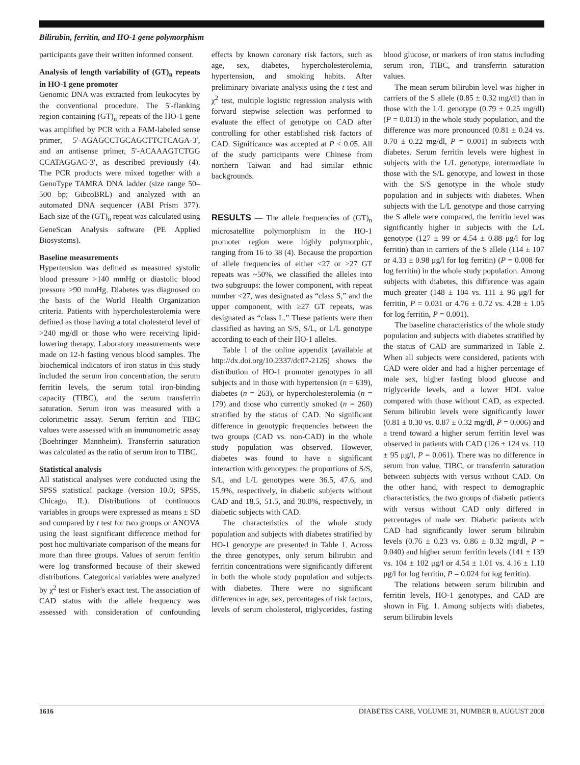Bilirubin, ferritin, and HO-1 gene polymorphism
participants gave their written informed consent.
Analysis of length variability of (GT)<sub>n</sub> repeats in HO-1 gene promoter
Genomic DNA was extracted from leukocytes by the conventional procedure. The 5′-flanking region containing (GT)<sub>n</sub> repeats of the HO-1 gene was amplified by PCR with a FAM-labeled sense primer, 5′-AGAGCCTGCAGCTTCTCAGA-3′, and an antisense primer, 5′-ACAAAGTCTGG CCATAGGAC-3′, as described previously (4). The PCR products were mixed together with a GenoType TAMRA DNA ladder (size range 50–500 bp; GibcoBRL) and analyzed with an automated DNA sequencer (ABI Prism 377). Each size of the (GT)<sub>n</sub> repeat was calculated using GeneScan Analysis software (PE Applied Biosystems).
Baseline measurements
Hypertension was defined as measured systolic blood pressure >140 mmHg or diastolic blood pressure >90 mmHg. Diabetes was diagnosed on the basis of the World Health Organization criteria. Patients with hypercholesterolemia were defined as those having a total cholesterol level of >240 mg/dl or those who were receiving lipid-lowering therapy. Laboratory measurements were made on 12-h fasting venous blood samples. The biochemical indicators of iron status in this study included the serum iron concentration, the serum ferritin levels, the serum total iron-binding capacity (TIBC), and the serum transferrin saturation. Serum iron was measured with a colorimetric assay. Serum ferritin and TIBC values were assessed with an immunometric assay (Boehringer Mannheim). Transferrin saturation was calculated as the ratio of serum iron to TIBC.
Statistical analysis
All statistical analyses were conducted using the SPSS statistical package (version 10.0; SPSS, Chicago, IL). Distributions of continuous variables in groups were expressed as means ± SD and compared by t test for two groups or ANOVA using the least significant difference method for post hoc multivariate comparison of the means for more than three groups. Values of serum ferritin were log transformed because of their skewed distributions. Categorical variables were analyzed by χ<sup>2</sup> test or Fisher's exact test. The association of CAD status with the allele frequency was assessed with consideration of confounding effects by known coronary risk factors, such as age, sex, diabetes, hypercholesterolemia, hypertension, and smoking habits. After preliminary bivariate analysis using the t test and χ<sup>2</sup> test, multiple logistic regression analysis with forward stepwise selection was performed to evaluate the effect of genotype on CAD after controlling for other established risk factors of CAD. Significance was accepted at P < 0.05. All of the study participants were Chinese from northern Taiwan and had similar ethnic backgrounds.
RESULTS — The allele frequencies of (GT)<sub>n</sub> microsatellite polymorphism in the HO-1 promoter region were highly polymorphic, ranging from 16 to 38 (4). Because the proportion of allele frequencies of either <27 or >27 GT repeats was ~50%, we classified the alleles into two subgroups: the lower component, with repeat number <27, was designated as “class S,” and the upper component, with ≥27 GT repeats, was designated as “class L.” These patients were then classified as having an S/S, S/L, or L/L genotype according to each of their HO-1 alleles.
Table 1 of the online appendix (available at http://dx.doi.org/10.2337/dc07-2126) shows the distribution of HO-1 promoter genotypes in all subjects and in those with hypertension (n = 639), diabetes (n = 263), or hypercholesterolemia (n = 179) and those who currently smoked (n = 260) stratified by the status of CAD. No significant difference in genotypic frequencies between the two groups (CAD vs. non-CAD) in the whole study population was observed. However, diabetes was found to have a significant interaction with genotypes: the proportions of S/S, S/L, and L/L genotypes were 36.5, 47.6, and 15.9%, respectively, in diabetic subjects without CAD and 18.5, 51.5, and 30.0%, respectively, in diabetic subjects with CAD.
The characteristics of the whole study population and subjects with diabetes stratified by HO-1 genotype are presented in Table 1. Across the three genotypes, only serum bilirubin and ferritin concentrations were significantly different in both the whole study population and subjects with diabetes. There were no significant differences in age, sex, percentages of risk factors, levels of serum cholesterol, triglycerides, fasting blood glucose, or markers of iron status including serum iron, TIBC, and transferrin saturation values.
The mean serum bilirubin level was higher in carriers of the S allele (0.85 ± 0.32 mg/dl) than in those with the L/L genotype (0.79 ± 0.25 mg/dl) (P = 0.013) in the whole study population, and the difference was more pronounced (0.81 ± 0.24 vs. 0.70 ± 0.22 mg/dl, P = 0.001) in subjects with diabetes. Serum ferritin levels were highest in subjects with the L/L genotype, intermediate in those with the S/L genotype, and lowest in those with the S/S genotype in the whole study population and in subjects with diabetes. When subjects with the L/L genotype and those carrying the S allele were compared, the ferritin level was significantly higher in subjects with the L/L genotype (127 ± 99 or 4.54 ± 0.88 μg/l for log ferritin) than in carriers of the S allele (114 ± 107 or 4.33 ± 0.98 μg/l for log ferritin) (P = 0.008 for log ferritin) in the whole study population. Among subjects with diabetes, this difference was again much greater (148 ± 104 vs. 111 ± 96 μg/l for ferritin, P = 0.031 or 4.76 ± 0.72 vs. 4.28 ± 1.05 for log ferritin, P = 0.001).
The baseline characteristics of the whole study population and subjects with diabetes stratified by the status of CAD are summarized in Table 2. When all subjects were considered, patients with CAD were older and had a higher percentage of male sex, higher fasting blood glucose and triglyceride levels, and a lower HDL value compared with those without CAD, as expected. Serum bilirubin levels were significantly lower (0.81 ± 0.30 vs. 0.87 ± 0.32 mg/dl, P = 0.006) and a trend toward a higher serum ferritin level was observed in patients with CAD (126 ± 124 vs. 110 ± 95 μg/l, P = 0.061). There was no difference in serum iron value, TIBC, or transferrin saturation between subjects with versus without CAD. On the other hand, with respect to demographic characteristics, the two groups of diabetic patients with versus without CAD only differed in percentages of male sex. Diabetic patients with CAD had significantly lower serum bilirubin levels (0.76 ± 0.23 vs. 0.86 ± 0.32 mg/dl, P = 0.040) and higher serum ferritin levels (141 ± 139 vs. 104 ± 102 μg/l or 4.54 ± 1.01 vs. 4.16 ± 1.10 μg/l for log ferritin, P = 0.024 for log ferritin).
The relations between serum bilirubin and ferritin levels, HO-1 genotypes, and CAD are shown in Fig. 1. Among subjects with diabetes, serum bilirubin levels
1616 DIABETES CARE, VOLUME 31, NUMBER 8, AUGUST 2008